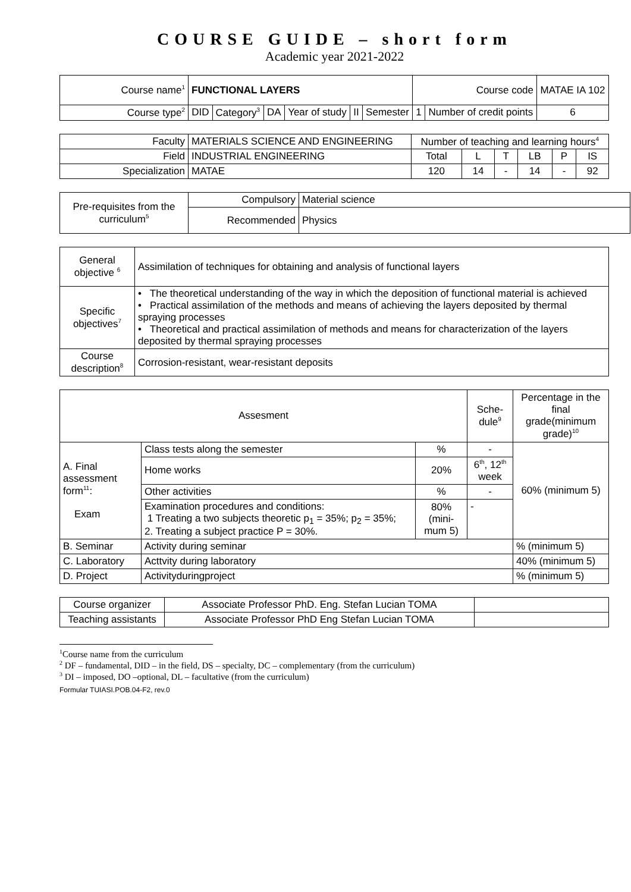COURSE GUIDE – short form
Academic year 2021-2022
| Course name<sup>1</sup> | FUNCTIONAL LAYERS | | | | | | Course code | | MATAE IA 102 |
| Course type<sup>2</sup> | DID | Category<sup>3</sup> | DA | Year of study | II | Semester | 1 | Number of credit points | 6 |
| Faculty | MATERIALS SCIENCE AND ENGINEERING | Number of teaching and learning hours<sup>4</sup> | | | | | |
| Field | INDUSTRIAL ENGINEERING | Total | L | T | LB | P | IS |
| Specialization | MATAE | 120 | 14 | - | 14 | - | 92 |
| Pre-requisites from the curriculum<sup>5</sup> | Compulsory | Material science |
| | Recommended | Physics |
| General objective <sup>6</sup> | Assimilation of techniques for obtaining and analysis of functional layers |
| Specific objectives<sup>7</sup> | • The theoretical understanding of the way in which the deposition of functional material is achieved • Practical assimilation of the methods and means of achieving the layers deposited by thermal spraying processes • Theoretical and practical assimilation of methods and means for characterization of the layers deposited by thermal spraying processes |
| Course description<sup>8</sup> | Corrosion-resistant, wear-resistant deposits |
| Assesment | | | Sche-dule<sup>9</sup> | Percentage in the final grade(minimum grade)<sup>10</sup> |
| A. Final assessment form<sup>11</sup>: Exam | Class tests along the semester | % | - | 60% (minimum 5) |
| | Home works | 20% | 6<sup>th</sup>, 12<sup>th</sup> week | |
| | Other activities | % | - | |
| | Examination procedures and conditions: 1 Treating a two subjects theoretic p<sub>1</sub> = 35%; p<sub>2</sub> = 35%; 2. Treating a subject practice P = 30%. | 80% (mini-mum 5) | - | |
| B. Seminar | Activity during seminar | | | % (minimum 5) |
| C. Laboratory | Acttvity during laboratory | | | 40% (minimum 5) |
| D. Project | Activityduringproject | | | % (minimum 5) |
| Course organizer | Associate Professor PhD. Eng. Stefan Lucian TOMA | |
| Teaching assistants | Associate Professor PhD Eng Stefan Lucian TOMA | |
<sup>1</sup> Course name from the curriculum
<sup>2</sup> DF – fundamental, DID – in the field, DS – specialty, DC – complementary (from the curriculum)
<sup>3</sup> DI – imposed, DO –optional, DL – facultative (from the curriculum)
Formular TUIASI.POB.04-F2, rev.0